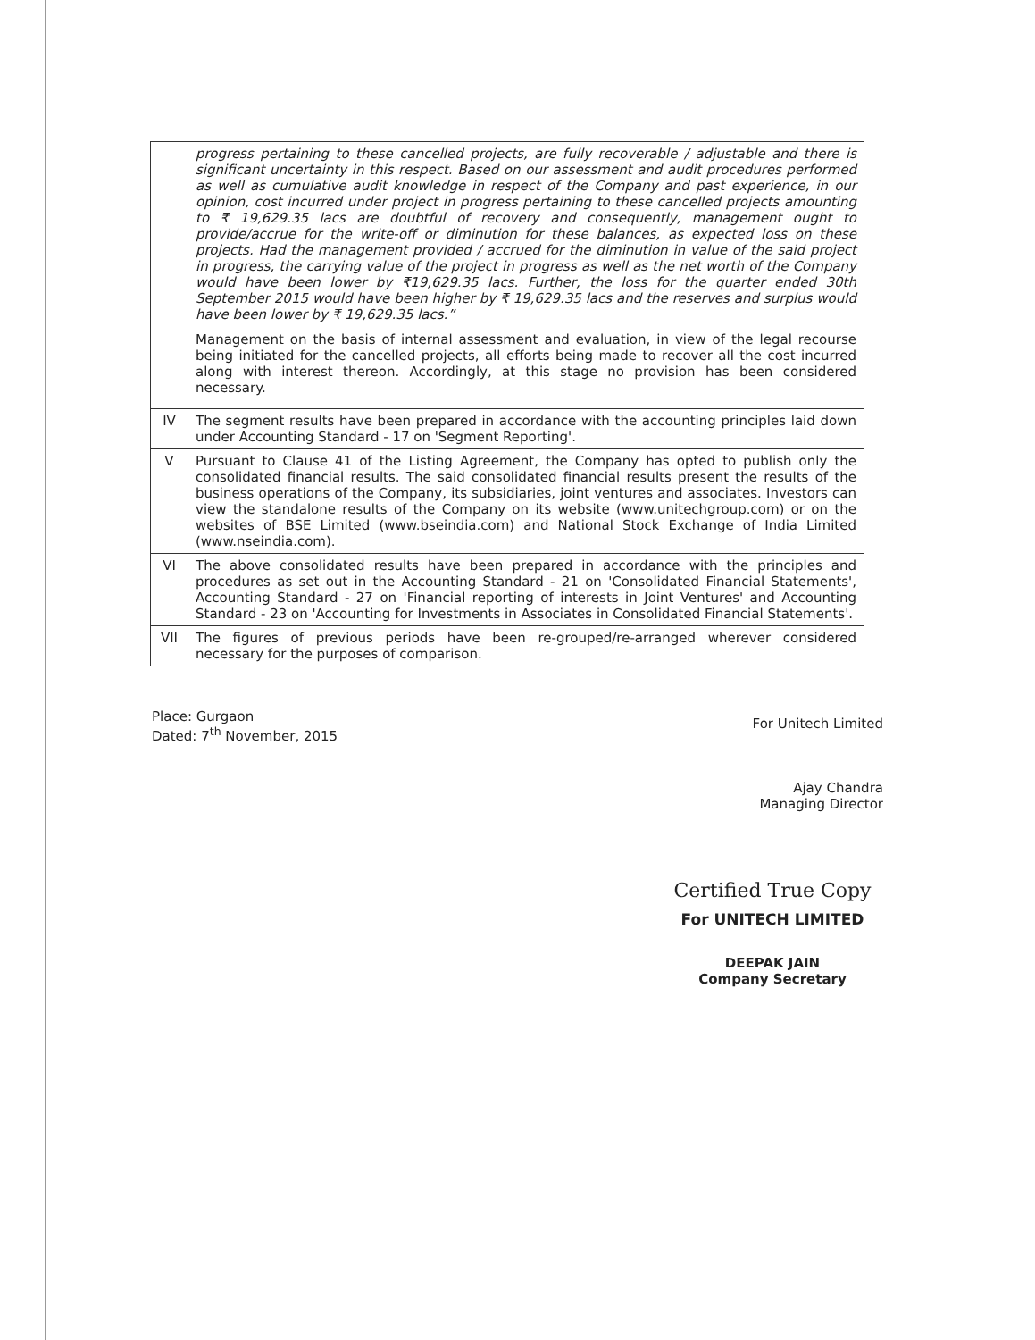| | progress pertaining to these cancelled projects, are fully recoverable / adjustable and there is significant uncertainty in this respect. Based on our assessment and audit procedures performed as well as cumulative audit knowledge in respect of the Company and past experience, in our opinion, cost incurred under project in progress pertaining to these cancelled projects amounting to ₹ 19,629.35 lacs are doubtful of recovery and consequently, management ought to provide/accrue for the write-off or diminution for these balances, as expected loss on these projects. Had the management provided / accrued for the diminution in value of the said project in progress, the carrying value of the project in progress as well as the net worth of the Company would have been lower by ₹19,629.35 lacs. Further, the loss for the quarter ended 30th September 2015 would have been higher by ₹ 19,629.35 lacs and the reserves and surplus would have been lower by ₹ 19,629.35 lacs.” Management on the basis of internal assessment and evaluation, in view of the legal recourse being initiated for the cancelled projects, all efforts being made to recover all the cost incurred along with interest thereon. Accordingly, at this stage no provision has been considered necessary. |
| IV | The segment results have been prepared in accordance with the accounting principles laid down under Accounting Standard - 17 on 'Segment Reporting'. |
| V | Pursuant to Clause 41 of the Listing Agreement, the Company has opted to publish only the consolidated financial results. The said consolidated financial results present the results of the business operations of the Company, its subsidiaries, joint ventures and associates. Investors can view the standalone results of the Company on its website (www.unitechgroup.com) or on the websites of BSE Limited (www.bseindia.com) and National Stock Exchange of India Limited (www.nseindia.com). |
| VI | The above consolidated results have been prepared in accordance with the principles and procedures as set out in the Accounting Standard - 21 on 'Consolidated Financial Statements', Accounting Standard - 27 on 'Financial reporting of interests in Joint Ventures' and Accounting Standard - 23 on 'Accounting for Investments in Associates in Consolidated Financial Statements'. |
| VII | The figures of previous periods have been re-grouped/re-arranged wherever considered necessary for the purposes of comparison. |
Place: Gurgaon
Dated: 7<sup>th</sup> November, 2015
For Unitech Limited
Ajay Chandra
Managing Director
Certified True Copy
For UNITECH LIMITED
DEEPAK JAIN
Company Secretary